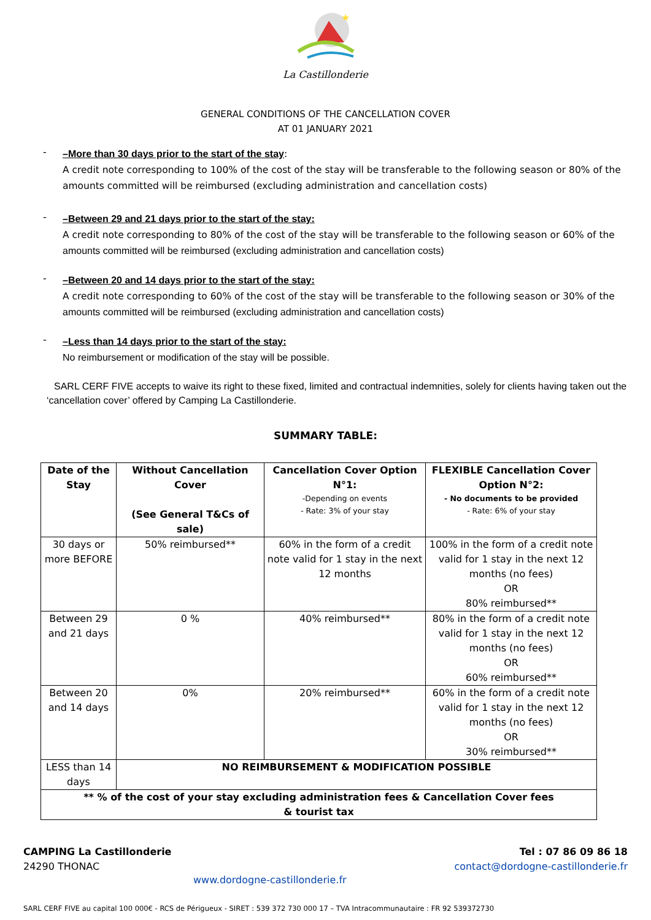★
La Castillonderie
GENERAL CONDITIONS OF THE CANCELLATION COVER
AT 01 JANUARY 2021
-
–More than 30 days prior to the start of the stay:
A credit note corresponding to 100% of the cost of the stay will be transferable to the following season or 80% of the amounts committed will be reimbursed (excluding administration and cancellation costs)
-
–Between 29 and 21 days prior to the start of the stay:
A credit note corresponding to 80% of the cost of the stay will be transferable to the following season or 60% of the amounts committed will be reimbursed (excluding administration and cancellation costs)
-
–Between 20 and 14 days prior to the start of the stay:
A credit note corresponding to 60% of the cost of the stay will be transferable to the following season or 30% of the amounts committed will be reimbursed (excluding administration and cancellation costs)
-
–Less than 14 days prior to the start of the stay:
No reimbursement or modification of the stay will be possible.
SARL CERF FIVE accepts to waive its right to these fixed, limited and contractual indemnities, solely for clients having taken out the ‘cancellation cover’ offered by Camping La Castillonderie.
SUMMARY TABLE:
| Date of the Stay | Without Cancellation Cover (See General T&Cs of sale) | Cancellation Cover Option N°1: -Depending on events - Rate: 3% of your stay | FLEXIBLE Cancellation Cover Option N°2: - No documents to be provided - Rate: 6% of your stay |
| --- | --- | --- | --- |
| 30 days or more BEFORE | 50% reimbursed** | 60% in the form of a credit note valid for 1 stay in the next 12 months | 100% in the form of a credit note valid for 1 stay in the next 12 months (no fees) OR 80% reimbursed** |
| Between 29 and 21 days | 0 % | 40% reimbursed** | 80% in the form of a credit note valid for 1 stay in the next 12 months (no fees) OR 60% reimbursed** |
| Between 20 and 14 days | 0% | 20% reimbursed** | 60% in the form of a credit note valid for 1 stay in the next 12 months (no fees) OR 30% reimbursed** |
| LESS than 14 days | NO REIMBURSEMENT & MODIFICATION POSSIBLE | | |
| ** % of the cost of your stay excluding administration fees & Cancellation Cover fees & tourist tax | | | |
CAMPING La Castillonderie
24290 THONAC
Tel : 07 86 09 86 18
contact@dordogne-castillonderie.fr
www.dordogne-castillonderie.fr
SARL CERF FIVE au capital 100 000€ - RCS de Périgueux - SIRET : 539 372 730 000 17 – TVA Intracommunautaire : FR 92 539372730